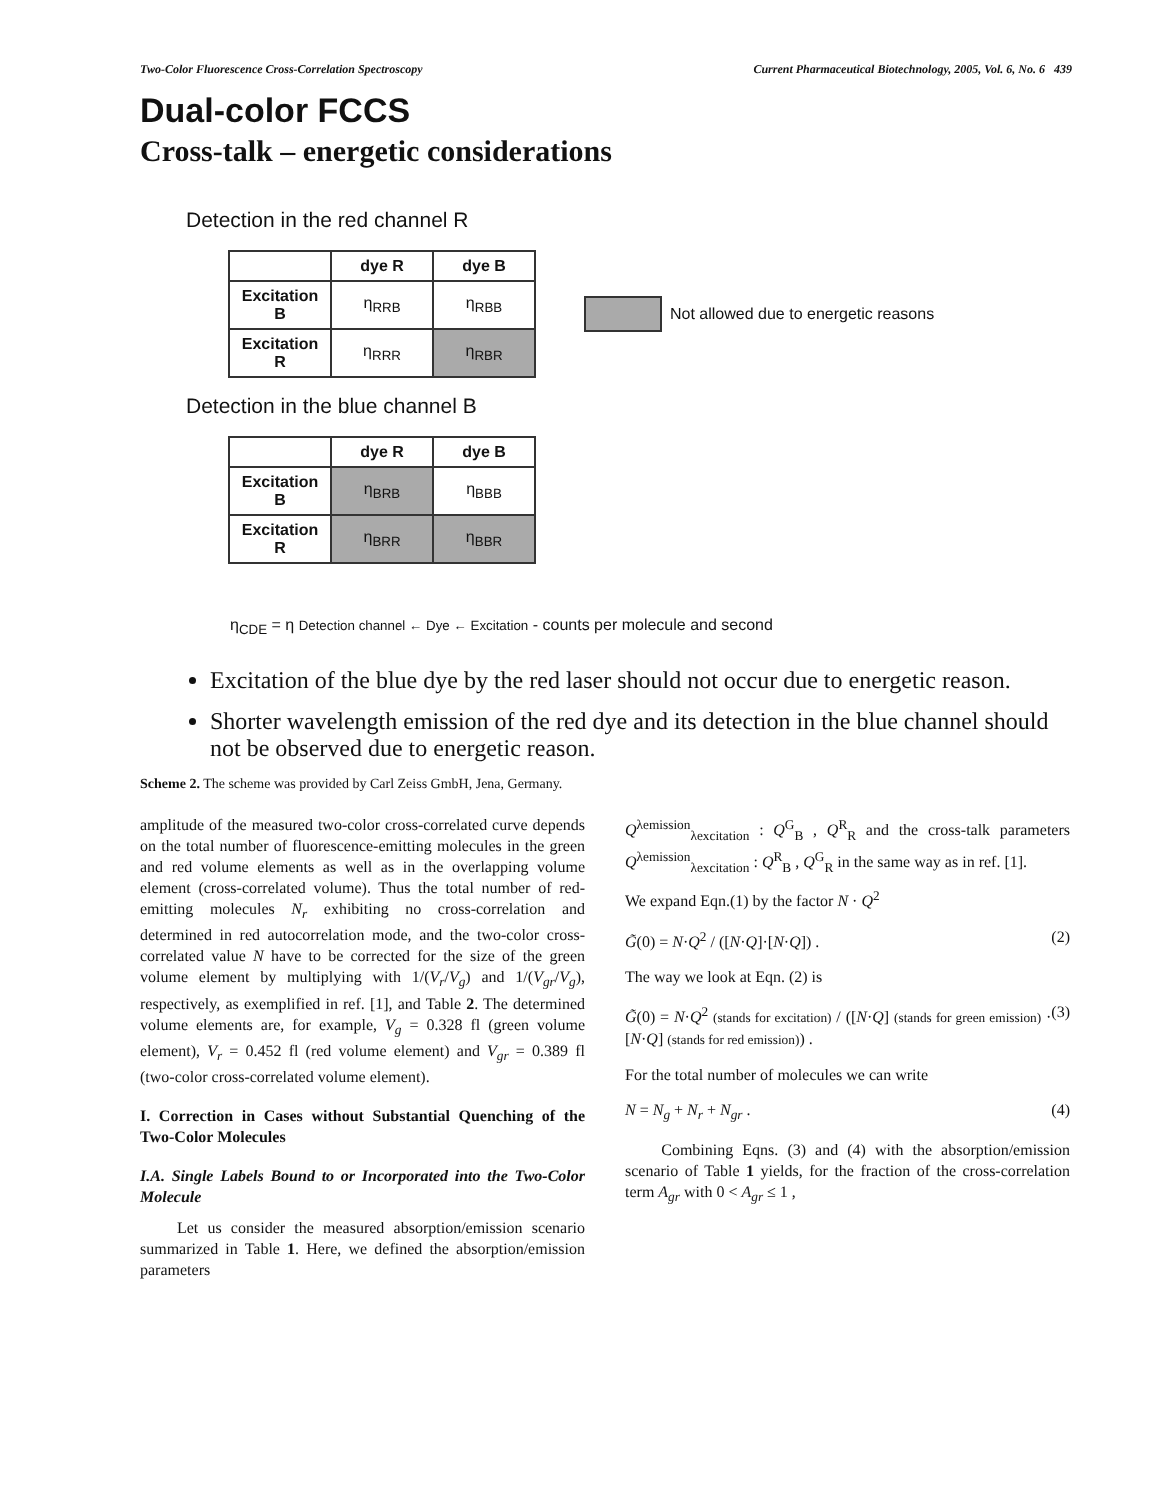Two-Color Fluorescence Cross-Correlation Spectroscopy Current Pharmaceutical Biotechnology, 2005, Vol. 6, No. 6 439
Dual-color FCCS
Cross-talk – energetic considerations
Detection in the red channel R
| | dye R | dye B |
| --- | --- | --- |
| Excitation B | η<sub>RRB</sub> | η<sub>RBB</sub> |
| Excitation R | η<sub>RRR</sub> | η<sub>RBR</sub> |
Not allowed due to energetic reasons
Detection in the blue channel B
| | dye R | dye B |
| --- | --- | --- |
| Excitation B | η<sub>BRB</sub> | η<sub>BBB</sub> |
| Excitation R | η<sub>BRR</sub> | η<sub>BBR</sub> |
η<sub>CDE</sub> = η Detection channel ← Dye ← Excitation - counts per molecule and second
Excitation of the blue dye by the red laser should not occur due to energetic reason.
Shorter wavelength emission of the red dye and its detection in the blue channel should not be observed due to energetic reason.
Scheme 2. The scheme was provided by Carl Zeiss GmbH, Jena, Germany.
amplitude of the measured two-color cross-correlated curve depends on the total number of fluorescence-emitting molecules in the green and red volume elements as well as in the overlapping volume element (cross-correlated volume). Thus the total number of red-emitting molecules N<sub>r</sub> exhibiting no cross-correlation and determined in red autocorrelation mode, and the two-color cross-correlated value N have to be corrected for the size of the green volume element by multiplying with 1/(V<sub>r</sub>/V<sub>g</sub>) and 1/(V<sub>gr</sub>/V<sub>g</sub>), respectively, as exemplified in ref. [1], and Table 2. The determined volume elements are, for example, V<sub>g</sub> = 0.328 fl (green volume element), V<sub>r</sub> = 0.452 fl (red volume element) and V<sub>gr</sub> = 0.389 fl (two-color cross-correlated volume element).
I. Correction in Cases without Substantial Quenching of the Two-Color Molecules
I.A. Single Labels Bound to or Incorporated into the Two-Color Molecule
Let us consider the measured absorption/emission scenario summarized in Table 1. Here, we defined the absorption/emission parameters
Q<sup>λemission</sup><sub>λexcitation</sub> : Q<sup>G</sup><sub>B</sub> , Q<sup>R</sup><sub>R</sub> and the cross-talk parameters Q<sup>λemission</sup><sub>λexcitation</sub> : Q<sup>R</sup><sub>B</sub> , Q<sup>G</sup><sub>R</sub> in the same way as in ref. [1].
We expand Eqn.(1) by the factor N · Q<sup>2</sup>
G̃(0) = N·Q<sup>2</sup> / ([N·Q]·[N·Q]) . (2)
The way we look at Eqn. (2) is
G̃(0) = N·Q<sup>2</sup> (stands for excitation) / ([N·Q] (stands for green emission) · [N·Q] (stands for red emission)) . (3)
For the total number of molecules we can write
N = N<sub>g</sub> + N<sub>r</sub> + N<sub>gr</sub> . (4)
Combining Eqns. (3) and (4) with the absorption/emission scenario of Table 1 yields, for the fraction of the cross-correlation term A<sub>gr</sub> with 0 < A<sub>gr</sub> ≤ 1 ,